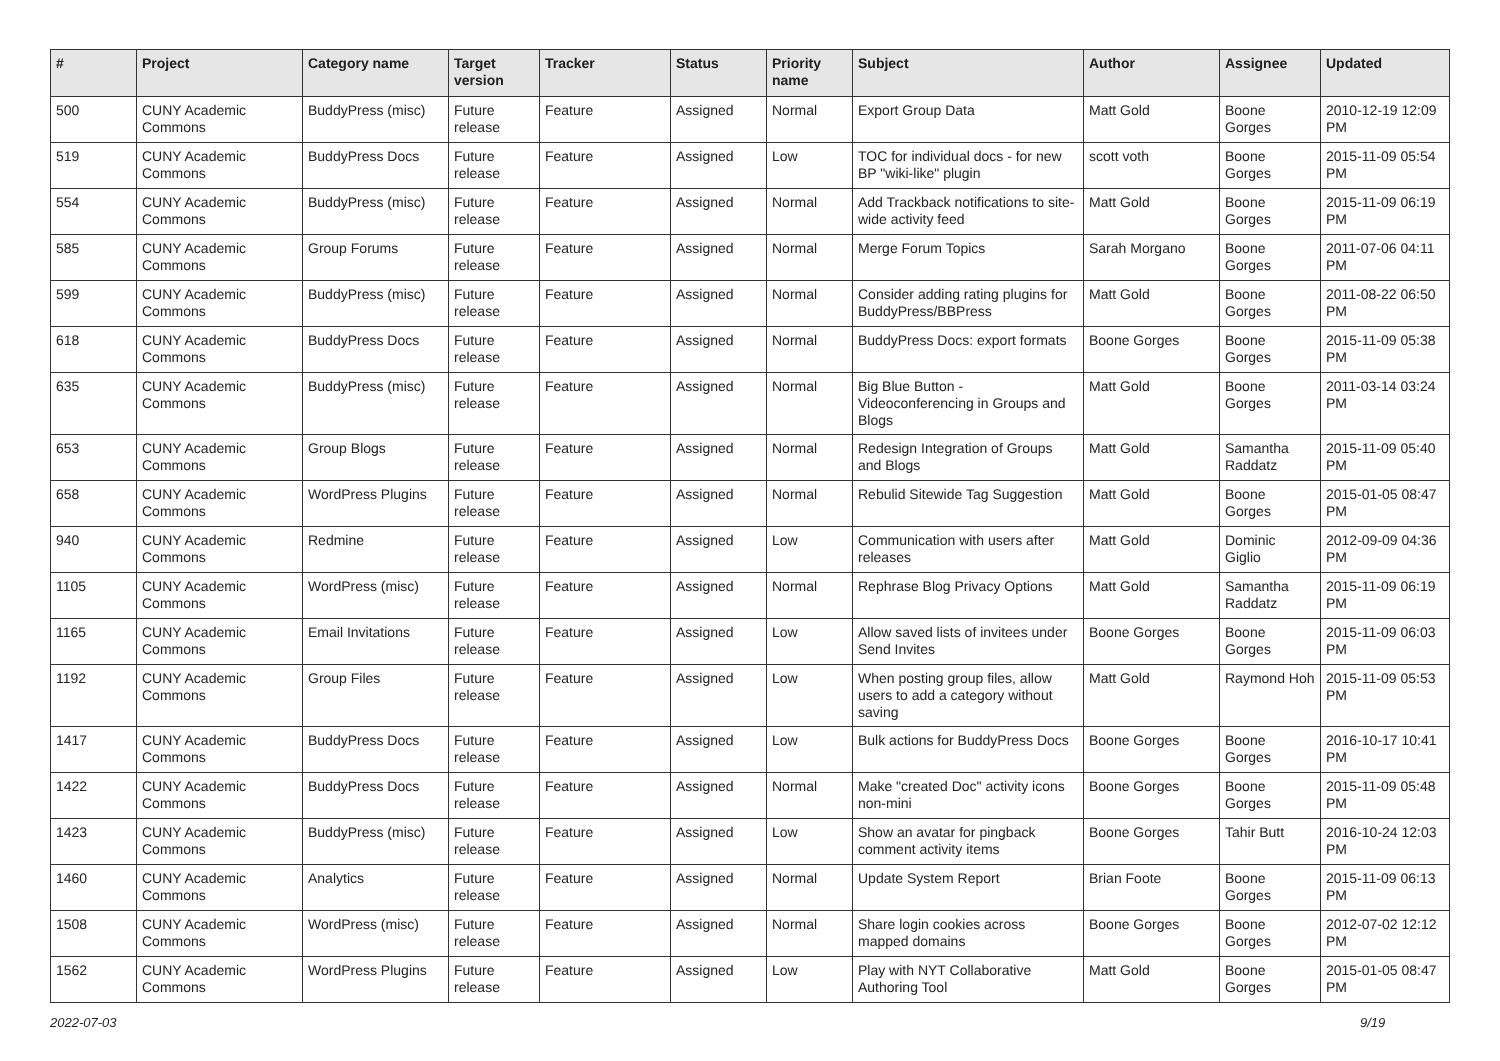| # | Project | Category name | Target version | Tracker | Status | Priority name | Subject | Author | Assignee | Updated |
| --- | --- | --- | --- | --- | --- | --- | --- | --- | --- | --- |
| 500 | CUNY Academic Commons | BuddyPress (misc) | Future release | Feature | Assigned | Normal | Export Group Data | Matt Gold | Boone Gorges | 2010-12-19 12:09 PM |
| 519 | CUNY Academic Commons | BuddyPress Docs | Future release | Feature | Assigned | Low | TOC for individual docs - for new BP "wiki-like" plugin | scott voth | Boone Gorges | 2015-11-09 05:54 PM |
| 554 | CUNY Academic Commons | BuddyPress (misc) | Future release | Feature | Assigned | Normal | Add Trackback notifications to site-wide activity feed | Matt Gold | Boone Gorges | 2015-11-09 06:19 PM |
| 585 | CUNY Academic Commons | Group Forums | Future release | Feature | Assigned | Normal | Merge Forum Topics | Sarah Morgano | Boone Gorges | 2011-07-06 04:11 PM |
| 599 | CUNY Academic Commons | BuddyPress (misc) | Future release | Feature | Assigned | Normal | Consider adding rating plugins for BuddyPress/BBPress | Matt Gold | Boone Gorges | 2011-08-22 06:50 PM |
| 618 | CUNY Academic Commons | BuddyPress Docs | Future release | Feature | Assigned | Normal | BuddyPress Docs: export formats | Boone Gorges | Boone Gorges | 2015-11-09 05:38 PM |
| 635 | CUNY Academic Commons | BuddyPress (misc) | Future release | Feature | Assigned | Normal | Big Blue Button - Videoconferencing in Groups and Blogs | Matt Gold | Boone Gorges | 2011-03-14 03:24 PM |
| 653 | CUNY Academic Commons | Group Blogs | Future release | Feature | Assigned | Normal | Redesign Integration of Groups and Blogs | Matt Gold | Samantha Raddatz | 2015-11-09 05:40 PM |
| 658 | CUNY Academic Commons | WordPress Plugins | Future release | Feature | Assigned | Normal | Rebulid Sitewide Tag Suggestion | Matt Gold | Boone Gorges | 2015-01-05 08:47 PM |
| 940 | CUNY Academic Commons | Redmine | Future release | Feature | Assigned | Low | Communication with users after releases | Matt Gold | Dominic Giglio | 2012-09-09 04:36 PM |
| 1105 | CUNY Academic Commons | WordPress (misc) | Future release | Feature | Assigned | Normal | Rephrase Blog Privacy Options | Matt Gold | Samantha Raddatz | 2015-11-09 06:19 PM |
| 1165 | CUNY Academic Commons | Email Invitations | Future release | Feature | Assigned | Low | Allow saved lists of invitees under Send Invites | Boone Gorges | Boone Gorges | 2015-11-09 06:03 PM |
| 1192 | CUNY Academic Commons | Group Files | Future release | Feature | Assigned | Low | When posting group files, allow users to add a category without saving | Matt Gold | Raymond Hoh | 2015-11-09 05:53 PM |
| 1417 | CUNY Academic Commons | BuddyPress Docs | Future release | Feature | Assigned | Low | Bulk actions for BuddyPress Docs | Boone Gorges | Boone Gorges | 2016-10-17 10:41 PM |
| 1422 | CUNY Academic Commons | BuddyPress Docs | Future release | Feature | Assigned | Normal | Make "created Doc" activity icons non-mini | Boone Gorges | Boone Gorges | 2015-11-09 05:48 PM |
| 1423 | CUNY Academic Commons | BuddyPress (misc) | Future release | Feature | Assigned | Low | Show an avatar for pingback comment activity items | Boone Gorges | Tahir Butt | 2016-10-24 12:03 PM |
| 1460 | CUNY Academic Commons | Analytics | Future release | Feature | Assigned | Normal | Update System Report | Brian Foote | Boone Gorges | 2015-11-09 06:13 PM |
| 1508 | CUNY Academic Commons | WordPress (misc) | Future release | Feature | Assigned | Normal | Share login cookies across mapped domains | Boone Gorges | Boone Gorges | 2012-07-02 12:12 PM |
| 1562 | CUNY Academic Commons | WordPress Plugins | Future release | Feature | Assigned | Low | Play with NYT Collaborative Authoring Tool | Matt Gold | Boone Gorges | 2015-01-05 08:47 PM |
2022-07-03 9/19